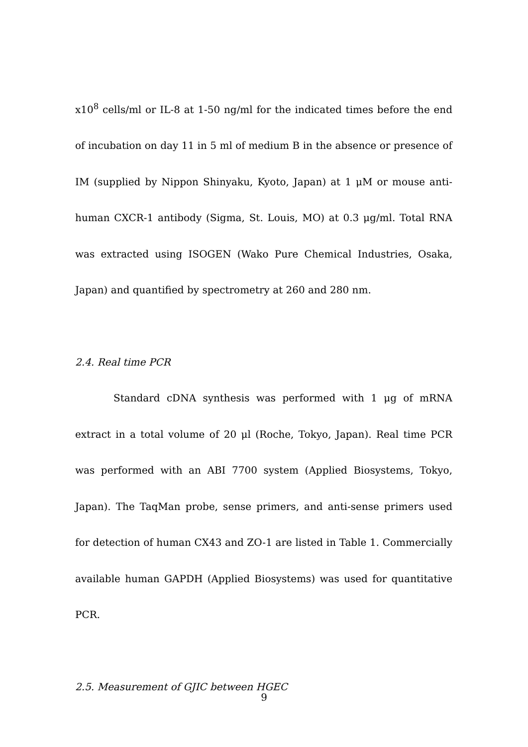x10<sup>8</sup> cells/ml or IL-8 at 1-50 ng/ml for the indicated times before the end of incubation on day 11 in 5 ml of medium B in the absence or presence of IM (supplied by Nippon Shinyaku, Kyoto, Japan) at 1 μM or mouse anti-human CXCR-1 antibody (Sigma, St. Louis, MO) at 0.3 μg/ml. Total RNA was extracted using ISOGEN (Wako Pure Chemical Industries, Osaka, Japan) and quantified by spectrometry at 260 and 280 nm.
2.4. Real time PCR
Standard cDNA synthesis was performed with 1 μg of mRNA extract in a total volume of 20 μl (Roche, Tokyo, Japan). Real time PCR was performed with an ABI 7700 system (Applied Biosystems, Tokyo, Japan). The TaqMan probe, sense primers, and anti-sense primers used for detection of human CX43 and ZO-1 are listed in Table 1. Commercially available human GAPDH (Applied Biosystems) was used for quantitative PCR.
2.5. Measurement of GJIC between HGEC
9